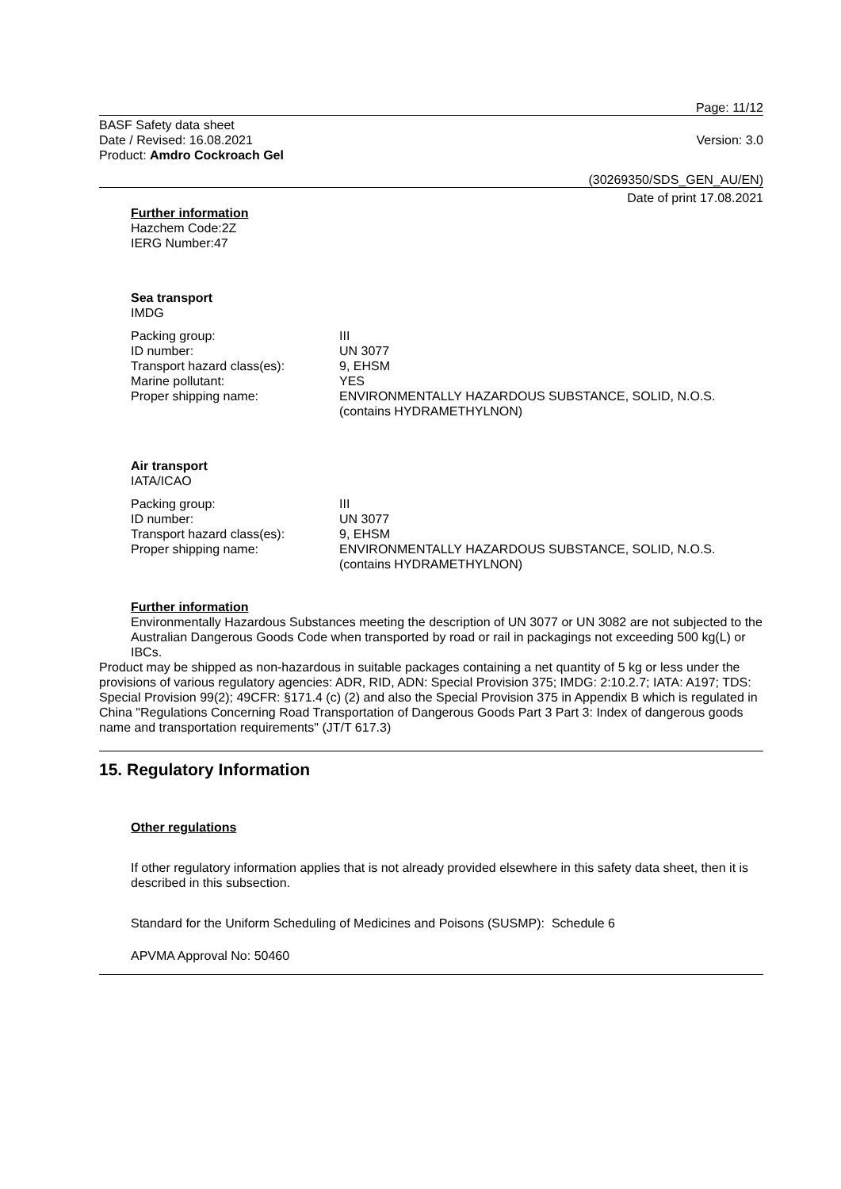Page: 11/12
BASF Safety data sheet
Date / Revised: 16.08.2021
Product: Amdro Cockroach Gel
Version: 3.0
(30269350/SDS_GEN_AU/EN)
Date of print 17.08.2021
Further information
Hazchem Code:2Z
IERG Number:47
Sea transport
IMDG
| Packing group: | III |
| ID number: | UN 3077 |
| Transport hazard class(es): | 9, EHSM |
| Marine pollutant: | YES |
| Proper shipping name: | ENVIRONMENTALLY HAZARDOUS SUBSTANCE, SOLID, N.O.S. (contains HYDRAMETHYLNON) |
Air transport
IATA/ICAO
| Packing group: | III |
| ID number: | UN 3077 |
| Transport hazard class(es): | 9, EHSM |
| Proper shipping name: | ENVIRONMENTALLY HAZARDOUS SUBSTANCE, SOLID, N.O.S. (contains HYDRAMETHYLNON) |
Further information
Environmentally Hazardous Substances meeting the description of UN 3077 or UN 3082 are not subjected to the Australian Dangerous Goods Code when transported by road or rail in packagings not exceeding 500 kg(L) or IBCs.
Product may be shipped as non-hazardous in suitable packages containing a net quantity of 5 kg or less under the provisions of various regulatory agencies: ADR, RID, ADN: Special Provision 375; IMDG: 2:10.2.7; IATA: A197; TDS: Special Provision 99(2); 49CFR: §171.4 (c) (2) and also the Special Provision 375 in Appendix B which is regulated in China "Regulations Concerning Road Transportation of Dangerous Goods Part 3 Part 3: Index of dangerous goods name and transportation requirements" (JT/T 617.3)
15. Regulatory Information
Other regulations
If other regulatory information applies that is not already provided elsewhere in this safety data sheet, then it is described in this subsection.
Standard for the Uniform Scheduling of Medicines and Poisons (SUSMP): Schedule 6
APVMA Approval No: 50460